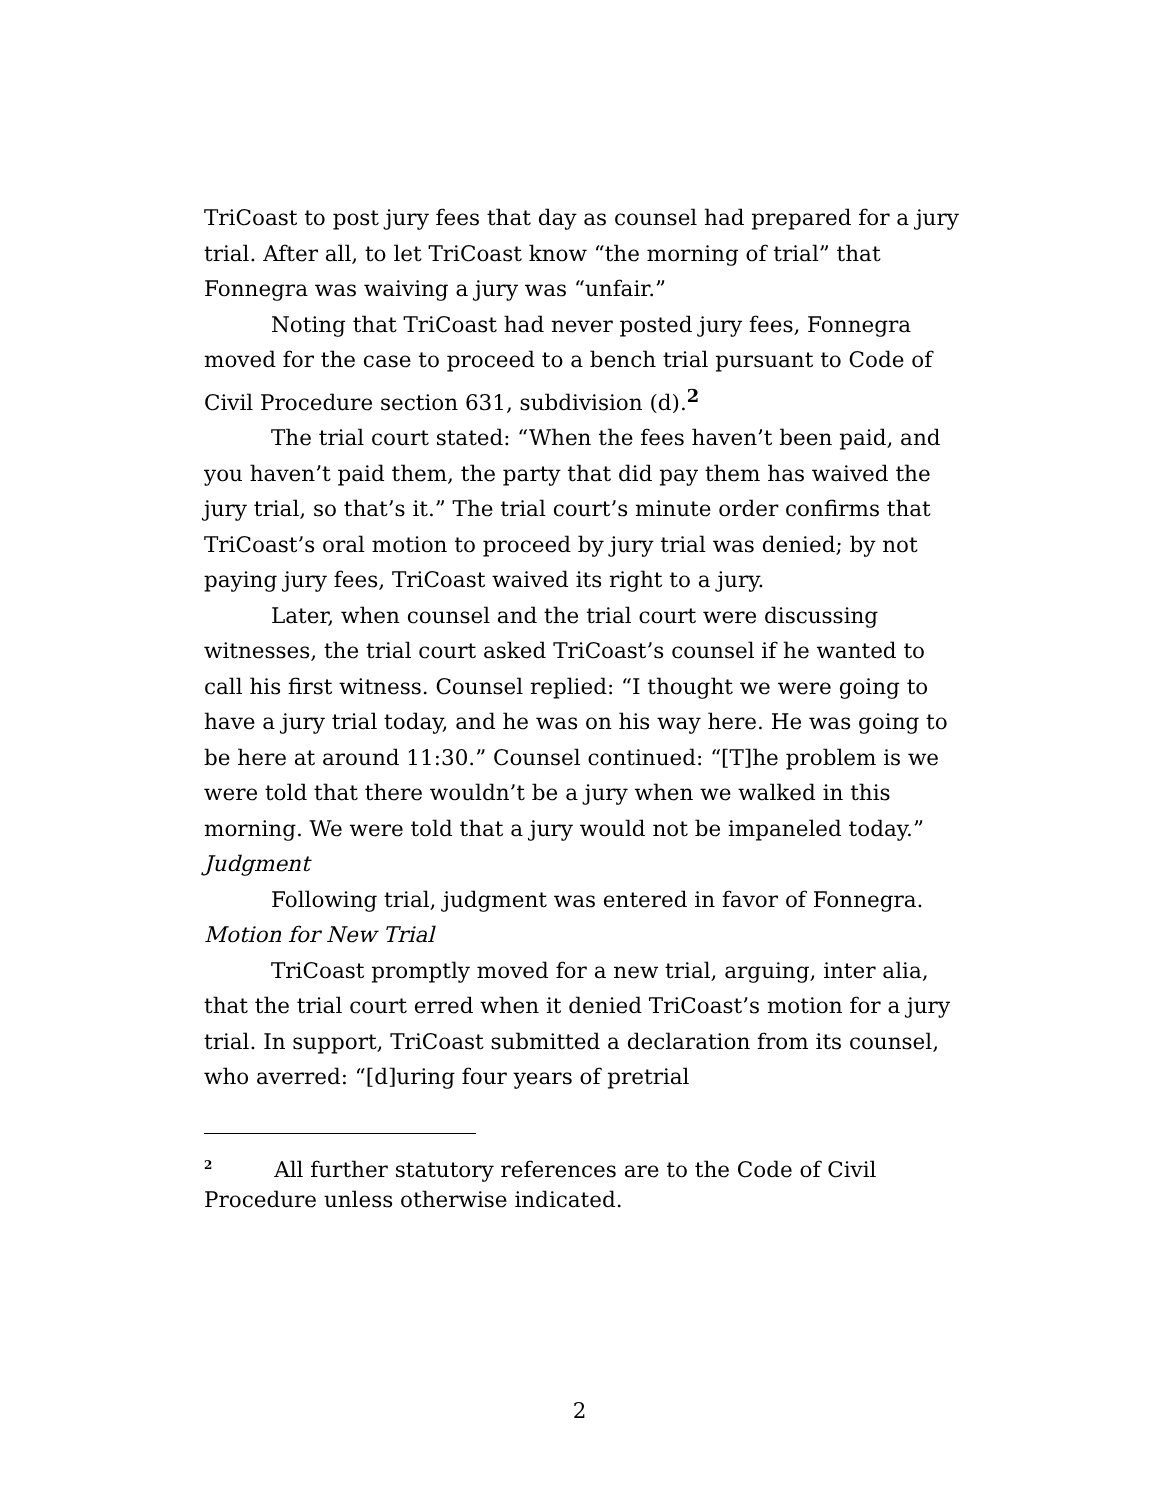TriCoast to post jury fees that day as counsel had prepared for a jury trial. After all, to let TriCoast know “the morning of trial” that Fonnegra was waiving a jury was “unfair.”
Noting that TriCoast had never posted jury fees, Fonnegra moved for the case to proceed to a bench trial pursuant to Code of Civil Procedure section 631, subdivision (d).<sup>2</sup>
The trial court stated: “When the fees haven’t been paid, and you haven’t paid them, the party that did pay them has waived the jury trial, so that’s it.” The trial court’s minute order confirms that TriCoast’s oral motion to proceed by jury trial was denied; by not paying jury fees, TriCoast waived its right to a jury.
Later, when counsel and the trial court were discussing witnesses, the trial court asked TriCoast’s counsel if he wanted to call his first witness. Counsel replied: “I thought we were going to have a jury trial today, and he was on his way here. He was going to be here at around 11:30.” Counsel continued: “[T]he problem is we were told that there wouldn’t be a jury when we walked in this morning. We were told that a jury would not be impaneled today.”
Judgment
Following trial, judgment was entered in favor of Fonnegra.
Motion for New Trial
TriCoast promptly moved for a new trial, arguing, inter alia, that the trial court erred when it denied TriCoast’s motion for a jury trial. In support, TriCoast submitted a declaration from its counsel, who averred: “[d]uring four years of pretrial
<sup>2</sup> All further statutory references are to the Code of Civil Procedure unless otherwise indicated.
2